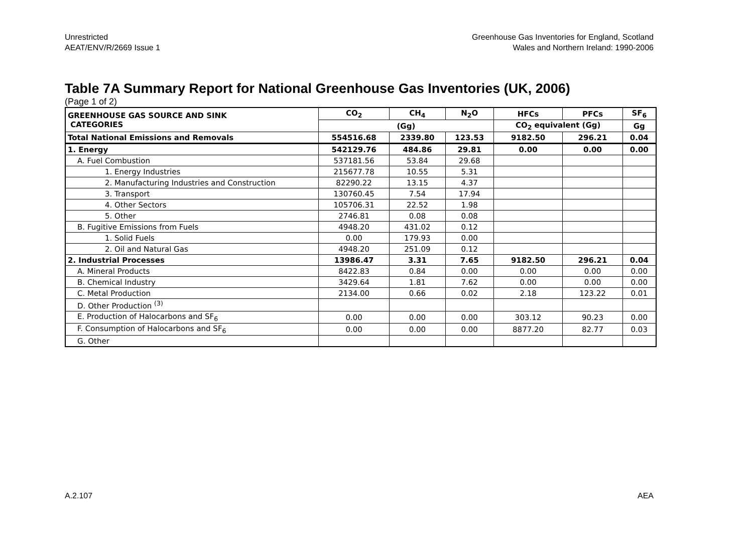Unrestricted
AEAT/ENV/R/2669 Issue 1
Greenhouse Gas Inventories for England, Scotland
Wales and Northern Ireland: 1990-2006
Table 7A Summary Report for National Greenhouse Gas Inventories (UK, 2006)
(Page 1 of 2)
| GREENHOUSE GAS SOURCE AND SINK CATEGORIES | CO<sub>2</sub> | CH<sub>4</sub> | N<sub>2</sub>O | HFCs | PFCs | SF<sub>6</sub> |
| --- | --- | --- | --- | --- | --- | --- |
| | (Gg) | | | CO<sub>2</sub> equivalent (Gg) | | Gg |
| Total National Emissions and Removals | 554516.68 | 2339.80 | 123.53 | 9182.50 | 296.21 | 0.04 |
| 1. Energy | 542129.76 | 484.86 | 29.81 | 0.00 | 0.00 | 0.00 |
| A. Fuel Combustion | 537181.56 | 53.84 | 29.68 | | | |
| 1. Energy Industries | 215677.78 | 10.55 | 5.31 | | | |
| 2. Manufacturing Industries and Construction | 82290.22 | 13.15 | 4.37 | | | |
| 3. Transport | 130760.45 | 7.54 | 17.94 | | | |
| 4. Other Sectors | 105706.31 | 22.52 | 1.98 | | | |
| 5. Other | 2746.81 | 0.08 | 0.08 | | | |
| B. Fugitive Emissions from Fuels | 4948.20 | 431.02 | 0.12 | | | |
| 1. Solid Fuels | 0.00 | 179.93 | 0.00 | | | |
| 2. Oil and Natural Gas | 4948.20 | 251.09 | 0.12 | | | |
| 2. Industrial Processes | 13986.47 | 3.31 | 7.65 | 9182.50 | 296.21 | 0.04 |
| A. Mineral Products | 8422.83 | 0.84 | 0.00 | 0.00 | 0.00 | 0.00 |
| B. Chemical Industry | 3429.64 | 1.81 | 7.62 | 0.00 | 0.00 | 0.00 |
| C. Metal Production | 2134.00 | 0.66 | 0.02 | 2.18 | 123.22 | 0.01 |
| D. Other Production <sup>(3)</sup> | | | | | | |
| E. Production of Halocarbons and SF<sub>6</sub> | 0.00 | 0.00 | 0.00 | 303.12 | 90.23 | 0.00 |
| F. Consumption of Halocarbons and SF<sub>6</sub> | 0.00 | 0.00 | 0.00 | 8877.20 | 82.77 | 0.03 |
| G. Other | | | | | | |
A.2.107 AEA